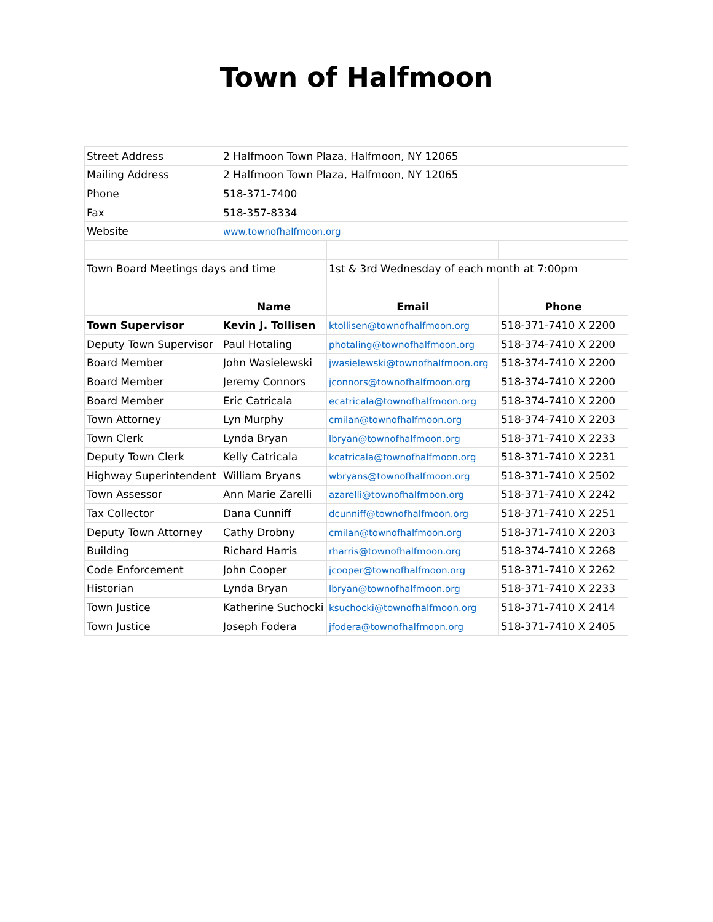Town of Halfmoon
| Street Address | 2 Halfmoon Town Plaza, Halfmoon, NY 12065 | | |
| Mailing Address | 2 Halfmoon Town Plaza, Halfmoon, NY 12065 | | |
| Phone | 518-371-7400 | | |
| Fax | 518-357-8334 | | |
| Website | www.townofhalfmoon.org | | |
| Town Board Meetings days and time | | 1st & 3rd Wednesday of each month at 7:00pm | |
| | Name | Email | Phone |
| Town Supervisor | Kevin J. Tollisen | ktollisen@townofhalfmoon.org | 518-371-7410 X 2200 |
| Deputy Town Supervisor | Paul Hotaling | photaling@townofhalfmoon.org | 518-374-7410 X 2200 |
| Board Member | John Wasielewski | jwasielewski@townofhalfmoon.org | 518-374-7410 X 2200 |
| Board Member | Jeremy Connors | jconnors@townofhalfmoon.org | 518-374-7410 X 2200 |
| Board Member | Eric Catricala | ecatricala@townofhalfmoon.org | 518-374-7410 X 2200 |
| Town Attorney | Lyn Murphy | cmilan@townofhalfmoon.org | 518-374-7410 X 2203 |
| Town Clerk | Lynda Bryan | lbryan@townofhalfmoon.org | 518-371-7410 X 2233 |
| Deputy Town Clerk | Kelly Catricala | kcatricala@townofhalfmoon.org | 518-371-7410 X 2231 |
| Highway Superintendent | William Bryans | wbryans@townofhalfmoon.org | 518-371-7410 X 2502 |
| Town Assessor | Ann Marie Zarelli | azarelli@townofhalfmoon.org | 518-371-7410 X 2242 |
| Tax Collector | Dana Cunniff | dcunniff@townofhalfmoon.org | 518-371-7410 X 2251 |
| Deputy Town Attorney | Cathy Drobny | cmilan@townofhalfmoon.org | 518-371-7410 X 2203 |
| Building | Richard Harris | rharris@townofhalfmoon.org | 518-374-7410 X 2268 |
| Code Enforcement | John Cooper | jcooper@townofhalfmoon.org | 518-371-7410 X 2262 |
| Historian | Lynda Bryan | lbryan@townofhalfmoon.org | 518-371-7410 X 2233 |
| Town Justice | Katherine Suchocki | ksuchocki@townofhalfmoon.org | 518-371-7410 X 2414 |
| Town Justice | Joseph Fodera | jfodera@townofhalfmoon.org | 518-371-7410 X 2405 |